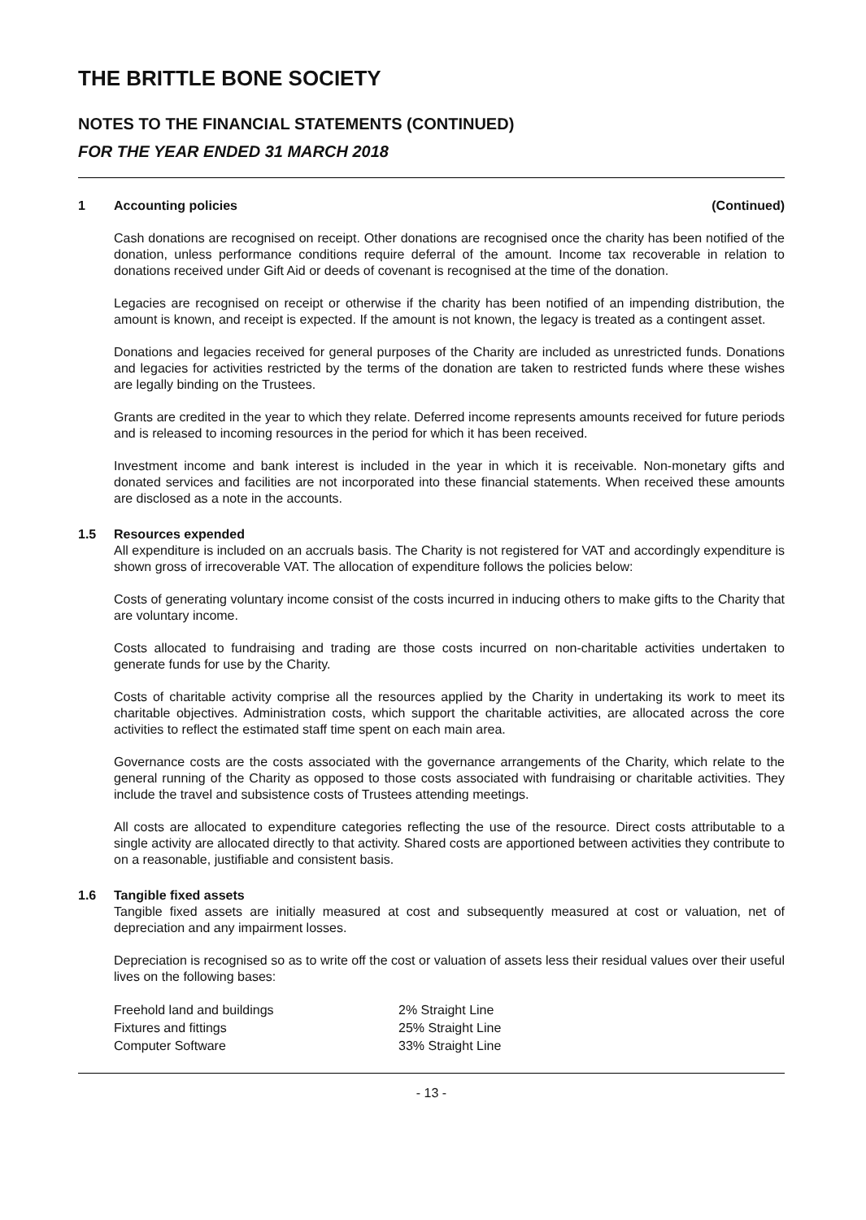THE BRITTLE BONE SOCIETY
NOTES TO THE FINANCIAL STATEMENTS (CONTINUED)
FOR THE YEAR ENDED 31 MARCH 2018
1 Accounting policies (Continued)
Cash donations are recognised on receipt. Other donations are recognised once the charity has been notified of the donation, unless performance conditions require deferral of the amount. Income tax recoverable in relation to donations received under Gift Aid or deeds of covenant is recognised at the time of the donation.
Legacies are recognised on receipt or otherwise if the charity has been notified of an impending distribution, the amount is known, and receipt is expected. If the amount is not known, the legacy is treated as a contingent asset.
Donations and legacies received for general purposes of the Charity are included as unrestricted funds. Donations and legacies for activities restricted by the terms of the donation are taken to restricted funds where these wishes are legally binding on the Trustees.
Grants are credited in the year to which they relate. Deferred income represents amounts received for future periods and is released to incoming resources in the period for which it has been received.
Investment income and bank interest is included in the year in which it is receivable. Non-monetary gifts and donated services and facilities are not incorporated into these financial statements. When received these amounts are disclosed as a note in the accounts.
1.5 Resources expended
All expenditure is included on an accruals basis. The Charity is not registered for VAT and accordingly expenditure is shown gross of irrecoverable VAT. The allocation of expenditure follows the policies below:
Costs of generating voluntary income consist of the costs incurred in inducing others to make gifts to the Charity that are voluntary income.
Costs allocated to fundraising and trading are those costs incurred on non-charitable activities undertaken to generate funds for use by the Charity.
Costs of charitable activity comprise all the resources applied by the Charity in undertaking its work to meet its charitable objectives. Administration costs, which support the charitable activities, are allocated across the core activities to reflect the estimated staff time spent on each main area.
Governance costs are the costs associated with the governance arrangements of the Charity, which relate to the general running of the Charity as opposed to those costs associated with fundraising or charitable activities. They include the travel and subsistence costs of Trustees attending meetings.
All costs are allocated to expenditure categories reflecting the use of the resource. Direct costs attributable to a single activity are allocated directly to that activity. Shared costs are apportioned between activities they contribute to on a reasonable, justifiable and consistent basis.
1.6 Tangible fixed assets
Tangible fixed assets are initially measured at cost and subsequently measured at cost or valuation, net of depreciation and any impairment losses.
Depreciation is recognised so as to write off the cost or valuation of assets less their residual values over their useful lives on the following bases:
| Freehold land and buildings | 2% Straight Line |
| Fixtures and fittings | 25% Straight Line |
| Computer Software | 33% Straight Line |
- 13 -